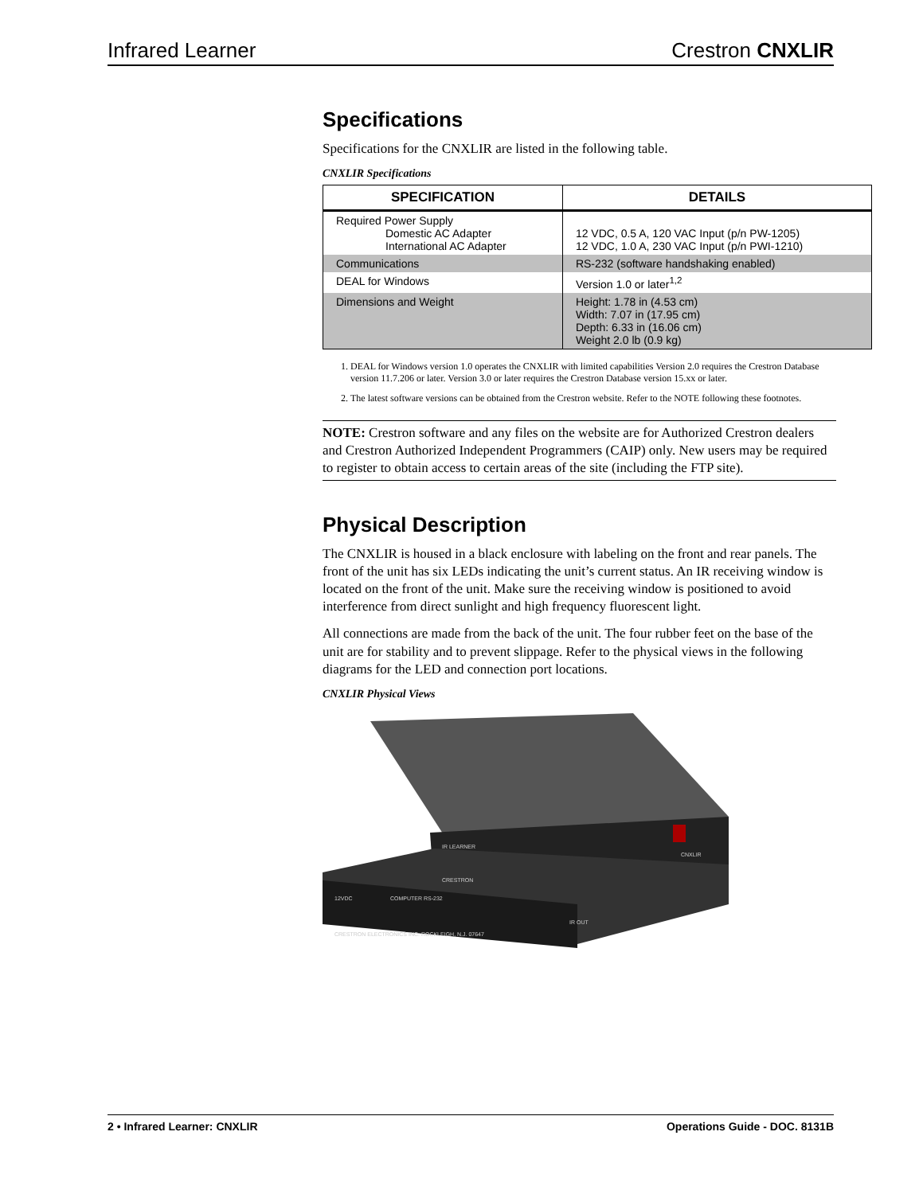Infrared Learner Crestron CNXLIR
Specifications
Specifications for the CNXLIR are listed in the following table.
CNXLIR Specifications
| SPECIFICATION | DETAILS |
| --- | --- |
| Required Power Supply Domestic AC Adapter International AC Adapter | 12 VDC, 0.5 A, 120 VAC Input (p/n PW-1205) 12 VDC, 1.0 A, 230 VAC Input (p/n PWI-1210) |
| Communications | RS-232 (software handshaking enabled) |
| DEAL for Windows | Version 1.0 or later<sup>1,2</sup> |
| Dimensions and Weight | Height: 1.78 in (4.53 cm) Width: 7.07 in (17.95 cm) Depth: 6.33 in (16.06 cm) Weight 2.0 lb (0.9 kg) |
1. DEAL for Windows version 1.0 operates the CNXLIR with limited capabilities Version 2.0 requires the Crestron Database version 11.7.206 or later. Version 3.0 or later requires the Crestron Database version 15.xx or later.
2. The latest software versions can be obtained from the Crestron website. Refer to the NOTE following these footnotes.
NOTE: Crestron software and any files on the website are for Authorized Crestron dealers and Crestron Authorized Independent Programmers (CAIP) only. New users may be required to register to obtain access to certain areas of the site (including the FTP site).
Physical Description
The CNXLIR is housed in a black enclosure with labeling on the front and rear panels. The front of the unit has six LEDs indicating the unit’s current status. An IR receiving window is located on the front of the unit. Make sure the receiving window is positioned to avoid interference from direct sunlight and high frequency fluorescent light.
All connections are made from the back of the unit. The four rubber feet on the base of the unit are for stability and to prevent slippage. Refer to the physical views in the following diagrams for the LED and connection port locations.
CNXLIR Physical Views
IR LEARNER
CNXLIR
CRESTRON
12VDC
COMPUTER RS-232
IR OUT
CRESTRON ELECTRONICS INC. ROCKLEIGH, N.J. 07647
2 • Infrared Learner: CNXLIR Operations Guide - DOC. 8131B